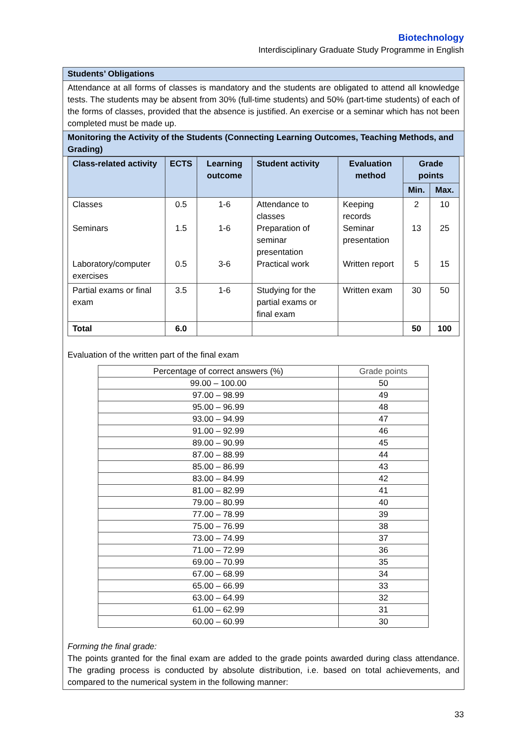Biotechnology
Interdisciplinary Graduate Study Programme in English
Students’ Obligations
Attendance at all forms of classes is mandatory and the students are obligated to attend all knowledge tests. The students may be absent from 30% (full-time students) and 50% (part-time students) of each of the forms of classes, provided that the absence is justified. An exercise or a seminar which has not been completed must be made up.
Monitoring the Activity of the Students (Connecting Learning Outcomes, Teaching Methods, and Grading)
| Class-related activity | ECTS | Learning outcome | Student activity | Evaluation method | Grade points | |
| --- | --- | --- | --- | --- | --- | --- |
| | | | | | Min. | Max. |
| Classes Seminars Laboratory/computer exercises | 0.5 1.5 0.5 | 1-6 1-6 3-6 | Attendance to classes Preparation of seminar presentation Practical work | Keeping records Seminar presentation Written report | 2 13 5 | 10 25 15 |
| Partial exams or final exam | 3.5 | 1-6 | Studying for the partial exams or final exam | Written exam | 30 | 50 |
| Total | 6.0 | | | | 50 | 100 |
Evaluation of the written part of the final exam
| Percentage of correct answers (%) | Grade points |
| 99.00 – 100.00 | 50 |
| 97.00 – 98.99 | 49 |
| 95.00 – 96.99 | 48 |
| 93.00 – 94.99 | 47 |
| 91.00 – 92.99 | 46 |
| 89.00 – 90.99 | 45 |
| 87.00 – 88.99 | 44 |
| 85.00 – 86.99 | 43 |
| 83.00 – 84.99 | 42 |
| 81.00 – 82.99 | 41 |
| 79.00 – 80.99 | 40 |
| 77.00 – 78.99 | 39 |
| 75.00 – 76.99 | 38 |
| 73.00 – 74.99 | 37 |
| 71.00 – 72.99 | 36 |
| 69.00 – 70.99 | 35 |
| 67.00 – 68.99 | 34 |
| 65.00 – 66.99 | 33 |
| 63.00 – 64.99 | 32 |
| 61.00 – 62.99 | 31 |
| 60.00 – 60.99 | 30 |
Forming the final grade:
The points granted for the final exam are added to the grade points awarded during class attendance. The grading process is conducted by absolute distribution, i.e. based on total achievements, and compared to the numerical system in the following manner:
33